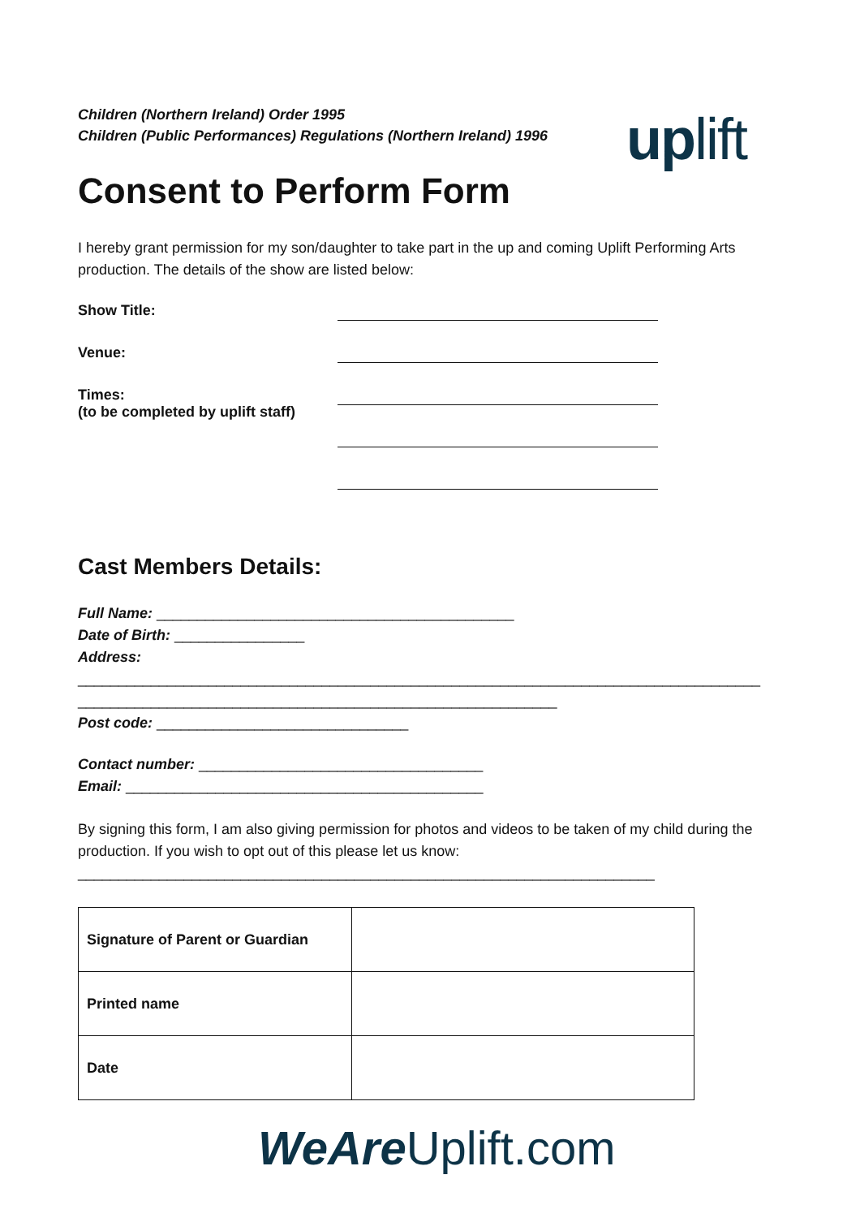Children (Northern Ireland) Order 1995
Children (Public Performances) Regulations (Northern Ireland) 1996
uplift
Consent to Perform Form
I hereby grant permission for my son/daughter to take part in the up and coming Uplift Performing Arts production. The details of the show are listed below:
Show Title:
Venue:
Times:
(to be completed by uplift staff)
Cast Members Details:
Full Name: ____________________________________________
Date of Birth: ________________
Address:
____________________________________________________________________________________
___________________________________________________________
Post code: _______________________________
Contact number: ___________________________________
Email: ____________________________________________
By signing this form, I am also giving permission for photos and videos to be taken of my child during the production. If you wish to opt out of this please let us know:
_______________________________________________________________________
| Signature of Parent or Guardian | |
| Printed name | |
| Date | |
WeAre Uplift.com